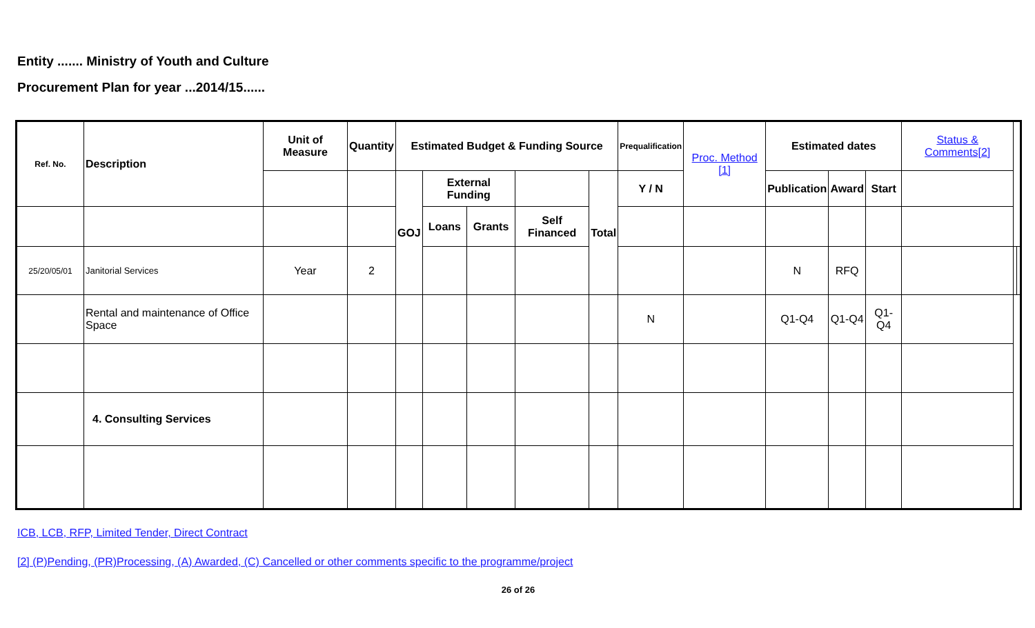Entity ....... Ministry of Youth and Culture
Procurement Plan for year ...2014/15......
| Ref. No. | Description | Unit of Measure | Quantity | Estimated Budget & Funding Source | | | | | Prequalification | Proc. Method [1] | Estimated dates | | | Status & Comments[2] | | |
| --- | --- | --- | --- | --- | --- | --- | --- | --- | --- | --- | --- | --- | --- | --- | --- | --- |
| | | | | GOJ | External Funding | | | Total | Y / N | | Publication | Award | Start | | | |
| | | | | | Loans | Grants | Self Financed | | | | | | | | | |
| 25/20/05/01 | Janitorial Services | Year | 2 | | | | | | | | N | RFQ | | | | |
| | Rental and maintenance of Office Space | | | | | | | | N | | Q1-Q4 | Q1-Q4 | Q1-Q4 | | | |
| | 4. Consulting Services | | | | | | | | | | | | | | | |
ICB, LCB, RFP, Limited Tender, Direct Contract
[2] (P)Pending, (PR)Processing, (A) Awarded, (C) Cancelled or other comments specific to the programme/project
26 of 26